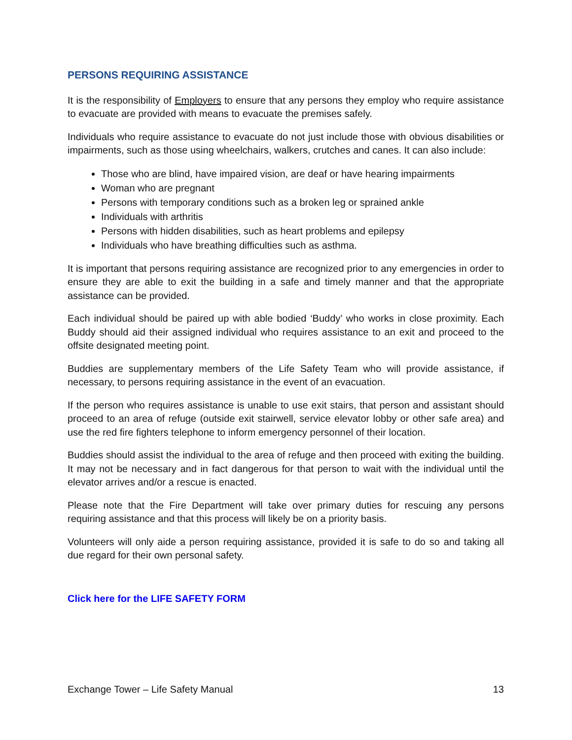PERSONS REQUIRING ASSISTANCE
It is the responsibility of Employers to ensure that any persons they employ who require assistance to evacuate are provided with means to evacuate the premises safely.
Individuals who require assistance to evacuate do not just include those with obvious disabilities or impairments, such as those using wheelchairs, walkers, crutches and canes. It can also include:
Those who are blind, have impaired vision, are deaf or have hearing impairments
Woman who are pregnant
Persons with temporary conditions such as a broken leg or sprained ankle
Individuals with arthritis
Persons with hidden disabilities, such as heart problems and epilepsy
Individuals who have breathing difficulties such as asthma.
It is important that persons requiring assistance are recognized prior to any emergencies in order to ensure they are able to exit the building in a safe and timely manner and that the appropriate assistance can be provided.
Each individual should be paired up with able bodied ‘Buddy’ who works in close proximity. Each Buddy should aid their assigned individual who requires assistance to an exit and proceed to the offsite designated meeting point.
Buddies are supplementary members of the Life Safety Team who will provide assistance, if necessary, to persons requiring assistance in the event of an evacuation.
If the person who requires assistance is unable to use exit stairs, that person and assistant should proceed to an area of refuge (outside exit stairwell, service elevator lobby or other safe area) and use the red fire fighters telephone to inform emergency personnel of their location.
Buddies should assist the individual to the area of refuge and then proceed with exiting the building. It may not be necessary and in fact dangerous for that person to wait with the individual until the elevator arrives and/or a rescue is enacted.
Please note that the Fire Department will take over primary duties for rescuing any persons requiring assistance and that this process will likely be on a priority basis.
Volunteers will only aide a person requiring assistance, provided it is safe to do so and taking all due regard for their own personal safety.
Click here for the LIFE SAFETY FORM
Exchange Tower – Life Safety Manual 13